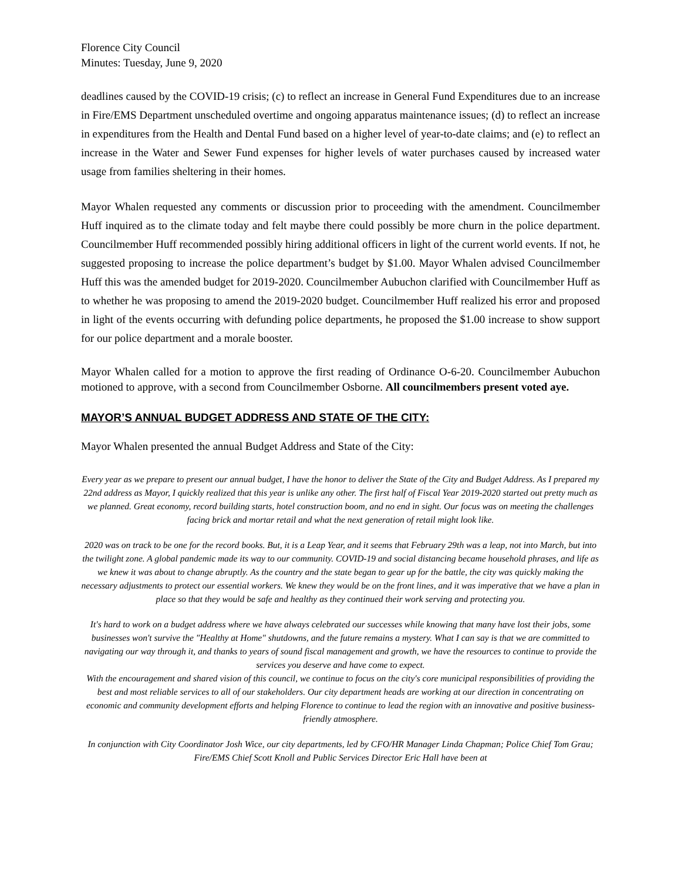Florence City Council
Minutes: Tuesday, June 9, 2020
deadlines caused by the COVID-19 crisis; (c) to reflect an increase in General Fund Expenditures due to an increase in Fire/EMS Department unscheduled overtime and ongoing apparatus maintenance issues; (d) to reflect an increase in expenditures from the Health and Dental Fund based on a higher level of year-to-date claims; and (e) to reflect an increase in the Water and Sewer Fund expenses for higher levels of water purchases caused by increased water usage from families sheltering in their homes.
Mayor Whalen requested any comments or discussion prior to proceeding with the amendment. Councilmember Huff inquired as to the climate today and felt maybe there could possibly be more churn in the police department. Councilmember Huff recommended possibly hiring additional officers in light of the current world events. If not, he suggested proposing to increase the police department’s budget by $1.00. Mayor Whalen advised Councilmember Huff this was the amended budget for 2019-2020. Councilmember Aubuchon clarified with Councilmember Huff as to whether he was proposing to amend the 2019-2020 budget. Councilmember Huff realized his error and proposed in light of the events occurring with defunding police departments, he proposed the $1.00 increase to show support for our police department and a morale booster.
Mayor Whalen called for a motion to approve the first reading of Ordinance O-6-20. Councilmember Aubuchon motioned to approve, with a second from Councilmember Osborne. All councilmembers present voted aye.
MAYOR’S ANNUAL BUDGET ADDRESS AND STATE OF THE CITY:
Mayor Whalen presented the annual Budget Address and State of the City:
Every year as we prepare to present our annual budget, I have the honor to deliver the State of the City and Budget Address. As I prepared my 22nd address as Mayor, I quickly realized that this year is unlike any other. The first half of Fiscal Year 2019-2020 started out pretty much as we planned. Great economy, record building starts, hotel construction boom, and no end in sight. Our focus was on meeting the challenges facing brick and mortar retail and what the next generation of retail might look like.
2020 was on track to be one for the record books. But, it is a Leap Year, and it seems that February 29th was a leap, not into March, but into the twilight zone. A global pandemic made its way to our community. COVID-19 and social distancing became household phrases, and life as we knew it was about to change abruptly. As the country and the state began to gear up for the battle, the city was quickly making the necessary adjustments to protect our essential workers. We knew they would be on the front lines, and it was imperative that we have a plan in place so that they would be safe and healthy as they continued their work serving and protecting you.
It's hard to work on a budget address where we have always celebrated our successes while knowing that many have lost their jobs, some businesses won't survive the "Healthy at Home" shutdowns, and the future remains a mystery. What I can say is that we are committed to navigating our way through it, and thanks to years of sound fiscal management and growth, we have the resources to continue to provide the services you deserve and have come to expect.
With the encouragement and shared vision of this council, we continue to focus on the city's core municipal responsibilities of providing the best and most reliable services to all of our stakeholders. Our city department heads are working at our direction in concentrating on economic and community development efforts and helping Florence to continue to lead the region with an innovative and positive business-friendly atmosphere.
In conjunction with City Coordinator Josh Wice, our city departments, led by CFO/HR Manager Linda Chapman; Police Chief Tom Grau; Fire/EMS Chief Scott Knoll and Public Services Director Eric Hall have been at